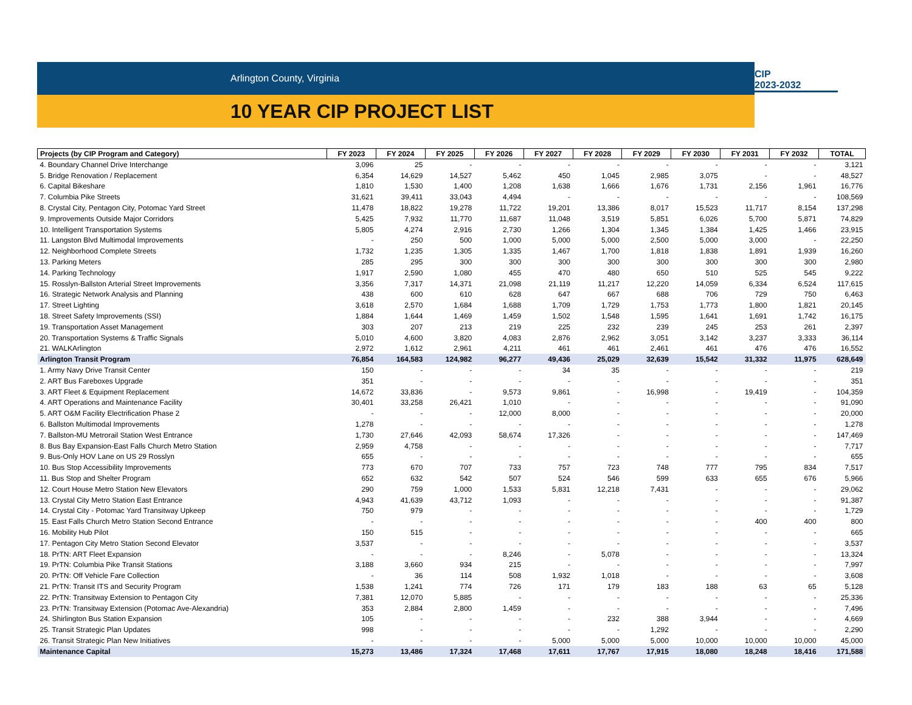Arlington County, Virginia
10 YEAR CIP PROJECT LIST
CIP
2023-2032
| Projects (by CIP Program and Category) | FY 2023 | FY 2024 | FY 2025 | FY 2026 | FY 2027 | FY 2028 | FY 2029 | FY 2030 | FY 2031 | FY 2032 | TOTAL |
| --- | --- | --- | --- | --- | --- | --- | --- | --- | --- | --- | --- |
| 4. Boundary Channel Drive Interchange | 3,096 | 25 | - | - | - | - | - | - | - | - | 3,121 |
| 5. Bridge Renovation / Replacement | 6,354 | 14,629 | 14,527 | 5,462 | 450 | 1,045 | 2,985 | 3,075 | - | - | 48,527 |
| 6. Capital Bikeshare | 1,810 | 1,530 | 1,400 | 1,208 | 1,638 | 1,666 | 1,676 | 1,731 | 2,156 | 1,961 | 16,776 |
| 7. Columbia Pike Streets | 31,621 | 39,411 | 33,043 | 4,494 | - | - | - | - | - | - | 108,569 |
| 8. Crystal City, Pentagon City, Potomac Yard Street | 11,478 | 18,822 | 19,278 | 11,722 | 19,201 | 13,386 | 8,017 | 15,523 | 11,717 | 8,154 | 137,298 |
| 9. Improvements Outside Major Corridors | 5,425 | 7,932 | 11,770 | 11,687 | 11,048 | 3,519 | 5,851 | 6,026 | 5,700 | 5,871 | 74,829 |
| 10. Intelligent Transportation Systems | 5,805 | 4,274 | 2,916 | 2,730 | 1,266 | 1,304 | 1,345 | 1,384 | 1,425 | 1,466 | 23,915 |
| 11. Langston Blvd Multimodal Improvements | - | 250 | 500 | 1,000 | 5,000 | 5,000 | 2,500 | 5,000 | 3,000 | - | 22,250 |
| 12. Neighborhood Complete Streets | 1,732 | 1,235 | 1,305 | 1,335 | 1,467 | 1,700 | 1,818 | 1,838 | 1,891 | 1,939 | 16,260 |
| 13. Parking Meters | 285 | 295 | 300 | 300 | 300 | 300 | 300 | 300 | 300 | 300 | 2,980 |
| 14. Parking Technology | 1,917 | 2,590 | 1,080 | 455 | 470 | 480 | 650 | 510 | 525 | 545 | 9,222 |
| 15. Rosslyn-Ballston Arterial Street Improvements | 3,356 | 7,317 | 14,371 | 21,098 | 21,119 | 11,217 | 12,220 | 14,059 | 6,334 | 6,524 | 117,615 |
| 16. Strategic Network Analysis and Planning | 438 | 600 | 610 | 628 | 647 | 667 | 688 | 706 | 729 | 750 | 6,463 |
| 17. Street Lighting | 3,618 | 2,570 | 1,684 | 1,688 | 1,709 | 1,729 | 1,753 | 1,773 | 1,800 | 1,821 | 20,145 |
| 18. Street Safety Improvements (SSI) | 1,884 | 1,644 | 1,469 | 1,459 | 1,502 | 1,548 | 1,595 | 1,641 | 1,691 | 1,742 | 16,175 |
| 19. Transportation Asset Management | 303 | 207 | 213 | 219 | 225 | 232 | 239 | 245 | 253 | 261 | 2,397 |
| 20. Transportation Systems & Traffic Signals | 5,010 | 4,600 | 3,820 | 4,083 | 2,876 | 2,962 | 3,051 | 3,142 | 3,237 | 3,333 | 36,114 |
| 21. WALKArlington | 2,972 | 1,612 | 2,961 | 4,211 | 461 | 461 | 2,461 | 461 | 476 | 476 | 16,552 |
| Arlington Transit Program | 76,854 | 164,583 | 124,982 | 96,277 | 49,436 | 25,029 | 32,639 | 15,542 | 31,332 | 11,975 | 628,649 |
| 1. Army Navy Drive Transit Center | 150 | - | - | - | 34 | 35 | - | - | - | - | 219 |
| 2. ART Bus Fareboxes Upgrade | 351 | - | - | - | - | - | - | - | - | - | 351 |
| 3. ART Fleet & Equipment Replacement | 14,672 | 33,836 | - | 9,573 | 9,861 | - | 16,998 | - | 19,419 | - | 104,359 |
| 4. ART Operations and Maintenance Facility | 30,401 | 33,258 | 26,421 | 1,010 | - | - | - | - | - | - | 91,090 |
| 5. ART O&M Facility Electrification Phase 2 | - | - | - | 12,000 | 8,000 | - | - | - | - | - | 20,000 |
| 6. Ballston Multimodal Improvements | 1,278 | - | - | - | - | - | - | - | - | - | 1,278 |
| 7. Ballston-MU Metrorail Station West Entrance | 1,730 | 27,646 | 42,093 | 58,674 | 17,326 | - | - | - | - | - | 147,469 |
| 8. Bus Bay Expansion-East Falls Church Metro Station | 2,959 | 4,758 | - | - | - | - | - | - | - | - | 7,717 |
| 9. Bus-Only HOV Lane on US 29 Rosslyn | 655 | - | - | - | - | - | - | - | - | - | 655 |
| 10. Bus Stop Accessibility Improvements | 773 | 670 | 707 | 733 | 757 | 723 | 748 | 777 | 795 | 834 | 7,517 |
| 11. Bus Stop and Shelter Program | 652 | 632 | 542 | 507 | 524 | 546 | 599 | 633 | 655 | 676 | 5,966 |
| 12. Court House Metro Station New Elevators | 290 | 759 | 1,000 | 1,533 | 5,831 | 12,218 | 7,431 | - | - | - | 29,062 |
| 13. Crystal City Metro Station East Entrance | 4,943 | 41,639 | 43,712 | 1,093 | - | - | - | - | - | - | 91,387 |
| 14. Crystal City - Potomac Yard Transitway Upkeep | 750 | 979 | - | - | - | - | - | - | - | - | 1,729 |
| 15. East Falls Church Metro Station Second Entrance | - | - | - | - | - | - | - | - | 400 | 400 | 800 |
| 16. Mobility Hub Pilot | 150 | 515 | - | - | - | - | - | - | - | - | 665 |
| 17. Pentagon City Metro Station Second Elevator | 3,537 | - | - | - | - | - | - | - | - | - | 3,537 |
| 18. PrTN: ART Fleet Expansion | - | - | - | 8,246 | - | 5,078 | - | - | - | - | 13,324 |
| 19. PrTN: Columbia Pike Transit Stations | 3,188 | 3,660 | 934 | 215 | - | - | - | - | - | - | 7,997 |
| 20. PrTN: Off Vehicle Fare Collection | - | 36 | 114 | 508 | 1,932 | 1,018 | - | - | - | - | 3,608 |
| 21. PrTN: Transit ITS and Security Program | 1,538 | 1,241 | 774 | 726 | 171 | 179 | 183 | 188 | 63 | 65 | 5,128 |
| 22. PrTN: Transitway Extension to Pentagon City | 7,381 | 12,070 | 5,885 | - | - | - | - | - | - | - | 25,336 |
| 23. PrTN: Transitway Extension (Potomac Ave-Alexandria) | 353 | 2,884 | 2,800 | 1,459 | - | - | - | - | - | - | 7,496 |
| 24. Shirlington Bus Station Expansion | 105 | - | - | - | - | 232 | 388 | 3,944 | - | - | 4,669 |
| 25. Transit Strategic Plan Updates | 998 | - | - | - | - | - | 1,292 | - | - | - | 2,290 |
| 26. Transit Strategic Plan New Initiatives | - | - | - | - | 5,000 | 5,000 | 5,000 | 10,000 | 10,000 | 10,000 | 45,000 |
| Maintenance Capital | 15,273 | 13,486 | 17,324 | 17,468 | 17,611 | 17,767 | 17,915 | 18,080 | 18,248 | 18,416 | 171,588 |